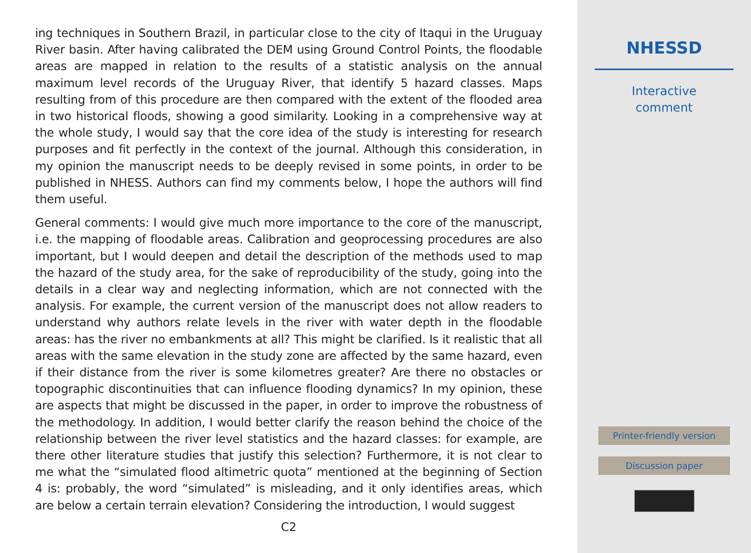ing techniques in Southern Brazil, in particular close to the city of Itaqui in the Uruguay River basin. After having calibrated the DEM using Ground Control Points, the floodable areas are mapped in relation to the results of a statistic analysis on the annual maximum level records of the Uruguay River, that identify 5 hazard classes. Maps resulting from of this procedure are then compared with the extent of the flooded area in two historical floods, showing a good similarity. Looking in a comprehensive way at the whole study, I would say that the core idea of the study is interesting for research purposes and fit perfectly in the context of the journal. Although this consideration, in my opinion the manuscript needs to be deeply revised in some points, in order to be published in NHESS. Authors can find my comments below, I hope the authors will find them useful.
General comments: I would give much more importance to the core of the manuscript, i.e. the mapping of floodable areas. Calibration and geoprocessing procedures are also important, but I would deepen and detail the description of the methods used to map the hazard of the study area, for the sake of reproducibility of the study, going into the details in a clear way and neglecting information, which are not connected with the analysis. For example, the current version of the manuscript does not allow readers to understand why authors relate levels in the river with water depth in the floodable areas: has the river no embankments at all? This might be clarified. Is it realistic that all areas with the same elevation in the study zone are affected by the same hazard, even if their distance from the river is some kilometres greater? Are there no obstacles or topographic discontinuities that can influence flooding dynamics? In my opinion, these are aspects that might be discussed in the paper, in order to improve the robustness of the methodology. In addition, I would better clarify the reason behind the choice of the relationship between the river level statistics and the hazard classes: for example, are there other literature studies that justify this selection? Furthermore, it is not clear to me what the “simulated flood altimetric quota” mentioned at the beginning of Section 4 is: probably, the word “simulated” is misleading, and it only identifies areas, which are below a certain terrain elevation? Considering the introduction, I would suggest
C2
NHESSD
Interactive
comment
Printer-friendly version
Discussion paper